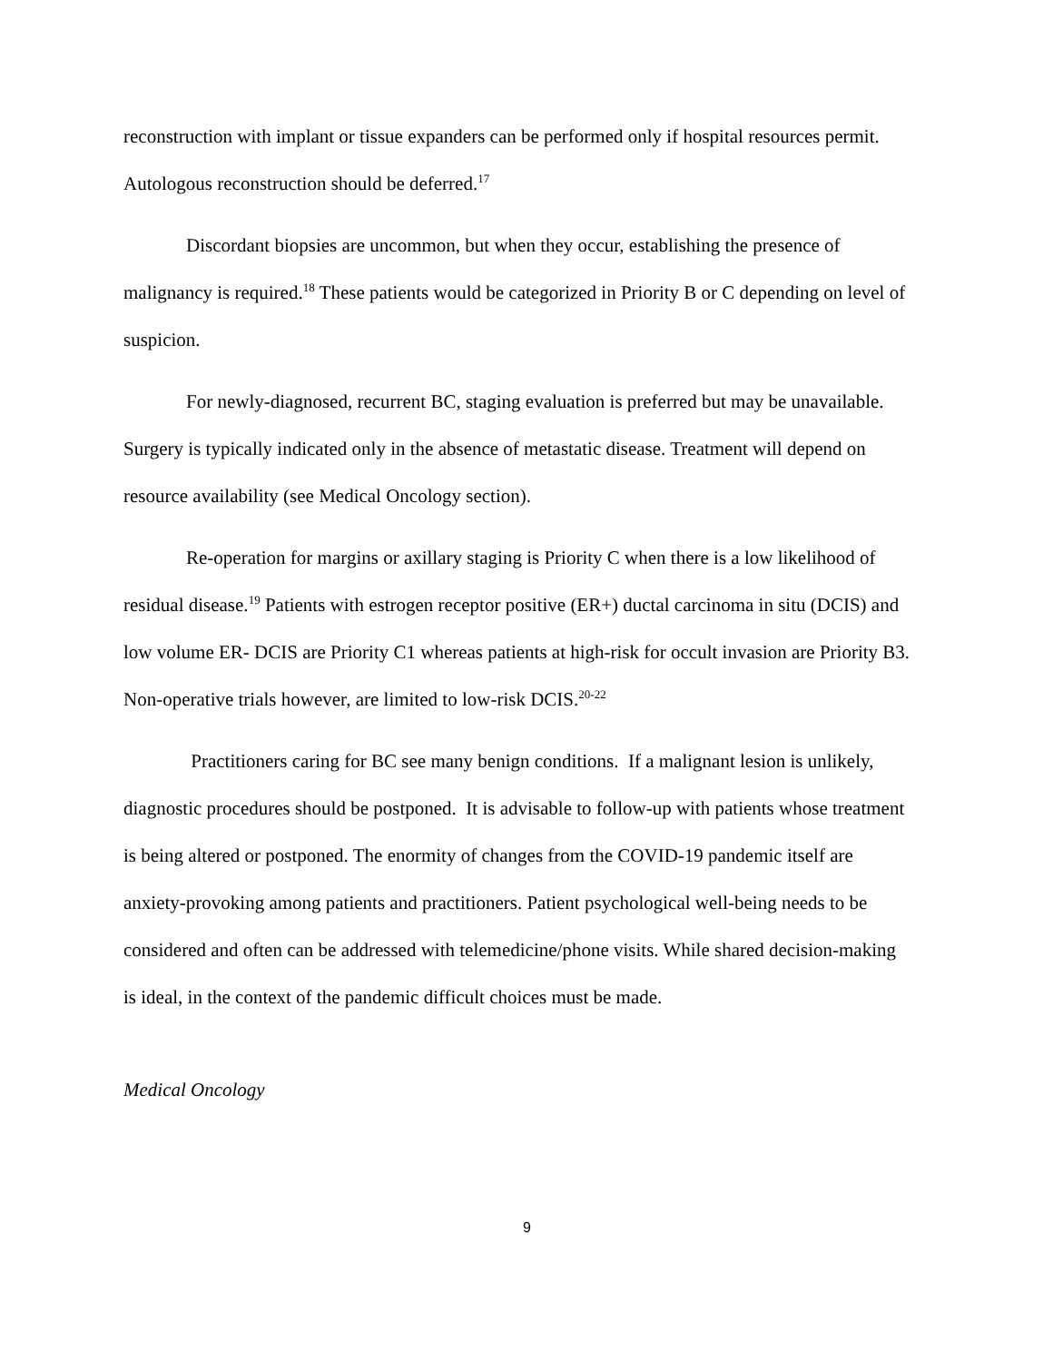reconstruction with implant or tissue expanders can be performed only if hospital resources permit. Autologous reconstruction should be deferred.<sup>17</sup>
Discordant biopsies are uncommon, but when they occur, establishing the presence of malignancy is required.<sup>18</sup> These patients would be categorized in Priority B or C depending on level of suspicion.
For newly-diagnosed, recurrent BC, staging evaluation is preferred but may be unavailable. Surgery is typically indicated only in the absence of metastatic disease. Treatment will depend on resource availability (see Medical Oncology section).
Re-operation for margins or axillary staging is Priority C when there is a low likelihood of residual disease.<sup>19</sup> Patients with estrogen receptor positive (ER+) ductal carcinoma in situ (DCIS) and low volume ER- DCIS are Priority C1 whereas patients at high-risk for occult invasion are Priority B3. Non-operative trials however, are limited to low-risk DCIS.<sup>20-22</sup>
Practitioners caring for BC see many benign conditions. If a malignant lesion is unlikely, diagnostic procedures should be postponed. It is advisable to follow-up with patients whose treatment is being altered or postponed. The enormity of changes from the COVID-19 pandemic itself are anxiety-provoking among patients and practitioners. Patient psychological well-being needs to be considered and often can be addressed with telemedicine/phone visits. While shared decision-making is ideal, in the context of the pandemic difficult choices must be made.
Medical Oncology
9